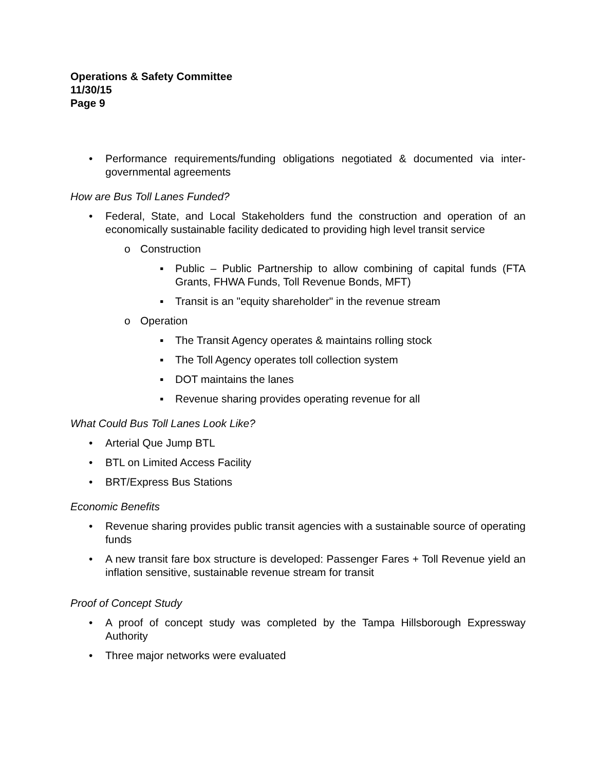Operations & Safety Committee
11/30/15
Page 9
• Performance requirements/funding obligations negotiated & documented via inter-governmental agreements
How are Bus Toll Lanes Funded?
• Federal, State, and Local Stakeholders fund the construction and operation of an economically sustainable facility dedicated to providing high level transit service
o Construction
▪ Public – Public Partnership to allow combining of capital funds (FTA Grants, FHWA Funds, Toll Revenue Bonds, MFT)
▪ Transit is an "equity shareholder" in the revenue stream
o Operation
▪ The Transit Agency operates & maintains rolling stock
▪ The Toll Agency operates toll collection system
▪ DOT maintains the lanes
▪ Revenue sharing provides operating revenue for all
What Could Bus Toll Lanes Look Like?
• Arterial Que Jump BTL
• BTL on Limited Access Facility
• BRT/Express Bus Stations
Economic Benefits
• Revenue sharing provides public transit agencies with a sustainable source of operating funds
• A new transit fare box structure is developed: Passenger Fares + Toll Revenue yield an inflation sensitive, sustainable revenue stream for transit
Proof of Concept Study
• A proof of concept study was completed by the Tampa Hillsborough Expressway Authority
• Three major networks were evaluated